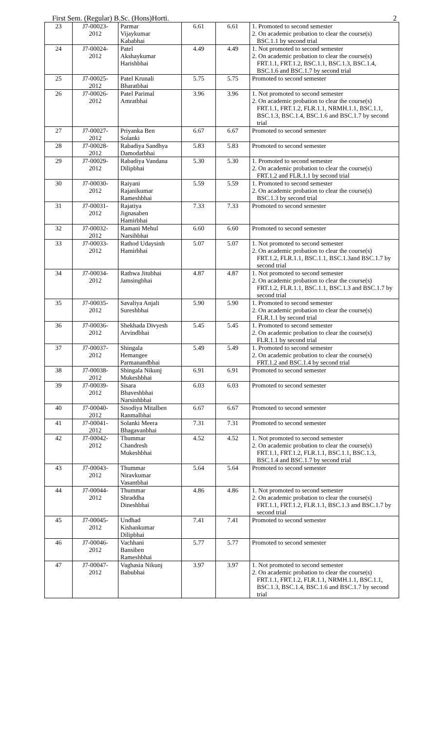First Sem. (Regular) B.Sc. (Hons)Horti. 2
| 23 | J7-00023- 2012 | Parmar Vijaykumar Kababhai | 6.61 | 6.61 | 1. Promoted to second semester 2. On academic probation to clear the course(s) BSC.1.1 by second trial |
| 24 | J7-00024- 2012 | Patel Akshaykumar Harishbhai | 4.49 | 4.49 | 1. Not promoted to second semester 2. On academic probation to clear the course(s) FRT.1.1, FRT.1.2, BSC.1.1, BSC.1.3, BSC.1.4, BSC.1.6 and BSC.1.7 by second trial |
| 25 | J7-00025- 2012 | Patel Krunali Bharatbhai | 5.75 | 5.75 | Promoted to second semester |
| 26 | J7-00026- 2012 | Patel Parimal Amratbhai | 3.96 | 3.96 | 1. Not promoted to second semester 2. On academic probation to clear the course(s) FRT.1.1, FRT.1.2, FLR.1.1, NRMH.1.1, BSC.1.1, BSC.1.3, BSC.1.4, BSC.1.6 and BSC.1.7 by second trial |
| 27 | J7-00027- 2012 | Priyanka Ben Solanki | 6.67 | 6.67 | Promoted to second semester |
| 28 | J7-00028- 2012 | Rabadiya Sandhya Damodarbhai | 5.83 | 5.83 | Promoted to second semester |
| 29 | J7-00029- 2012 | Rabadiya Vandana Dilipbhai | 5.30 | 5.30 | 1. Promoted to second semester 2. On academic probation to clear the course(s) FRT.1.2 and FLR.1.1 by second trial |
| 30 | J7-00030- 2012 | Raiyani Rajanikumar Rameshbhai | 5.59 | 5.59 | 1. Promoted to second semester 2. On academic probation to clear the course(s) BSC.1.3 by second trial |
| 31 | J7-00031- 2012 | Rajatiya Jignasaben Hamirbhai | 7.33 | 7.33 | Promoted to second semester |
| 32 | J7-00032- 2012 | Ramani Mehul Narsihbhai | 6.60 | 6.60 | Promoted to second semester |
| 33 | J7-00033- 2012 | Rathod Udaysinh Hamirbhai | 5.07 | 5.07 | 1. Not promoted to second semester 2. On academic probation to clear the course(s) FRT.1.2, FLR.1.1, BSC.1.1, BSC.1.3and BSC.1.7 by second trial |
| 34 | J7-00034- 2012 | Rathwa Jitubhai Jamsingbhai | 4.87 | 4.87 | 1. Not promoted to second semester 2. On academic probation to clear the course(s) FRT.1.2, FLR.1.1, BSC.1.1, BSC.1.3 and BSC.1.7 by second trial |
| 35 | J7-00035- 2012 | Savaliya Anjali Sureshbhai | 5.90 | 5.90 | 1. Promoted to second semester 2. On academic probation to clear the course(s) FLR.1.1 by second trial |
| 36 | J7-00036- 2012 | Shekhada Divyesh Arvindbhai | 5.45 | 5.45 | 1. Promoted to second semester 2. On academic probation to clear the course(s) FLR.1.1 by second trial |
| 37 | J7-00037- 2012 | Shingala Hemangee Parmanandbhai | 5.49 | 5.49 | 1. Promoted to second semester 2. On academic probation to clear the course(s) FRT.1.2 and BSC.1.4 by second trial |
| 38 | J7-00038- 2012 | Shingala Nikunj Mukeshbhai | 6.91 | 6.91 | Promoted to second semester |
| 39 | J7-00039- 2012 | Sisara Bhaveshbhai Narsinhbhai | 6.03 | 6.03 | Promoted to second semester |
| 40 | J7-00040- 2012 | Sisodiya Mitalben Ranmalbhai | 6.67 | 6.67 | Promoted to second semester |
| 41 | J7-00041- 2012 | Solanki Meera Bhagavanbhai | 7.31 | 7.31 | Promoted to second semester |
| 42 | J7-00042- 2012 | Thummar Chandresh Mukeshbhai | 4.52 | 4.52 | 1. Not promoted to second semester 2. On academic probation to clear the course(s) FRT.1.1, FRT.1.2, FLR.1.1, BSC.1.1, BSC.1.3, BSC.1.4 and BSC.1.7 by second trial |
| 43 | J7-00043- 2012 | Thummar Niravkumar Vasantbhai | 5.64 | 5.64 | Promoted to second semester |
| 44 | J7-00044- 2012 | Thummar Shraddha Dineshbhai | 4.86 | 4.86 | 1. Not promoted to second semester 2. On academic probation to clear the course(s) FRT.1.1, FRT.1.2, FLR.1.1, BSC.1.3 and BSC.1.7 by second trial |
| 45 | J7-00045- 2012 | Undhad Kishankumar Dilipbhai | 7.41 | 7.41 | Promoted to second semester |
| 46 | J7-00046- 2012 | Vachhani Bansiben Rameshbhai | 5.77 | 5.77 | Promoted to second semester |
| 47 | J7-00047- 2012 | Vaghasia Nikunj Babubhai | 3.97 | 3.97 | 1. Not promoted to second semester 2. On academic probation to clear the course(s) FRT.1.1, FRT.1.2, FLR.1.1, NRMH.1.1, BSC.1.1, BSC.1.3, BSC.1.4, BSC.1.6 and BSC.1.7 by second trial |